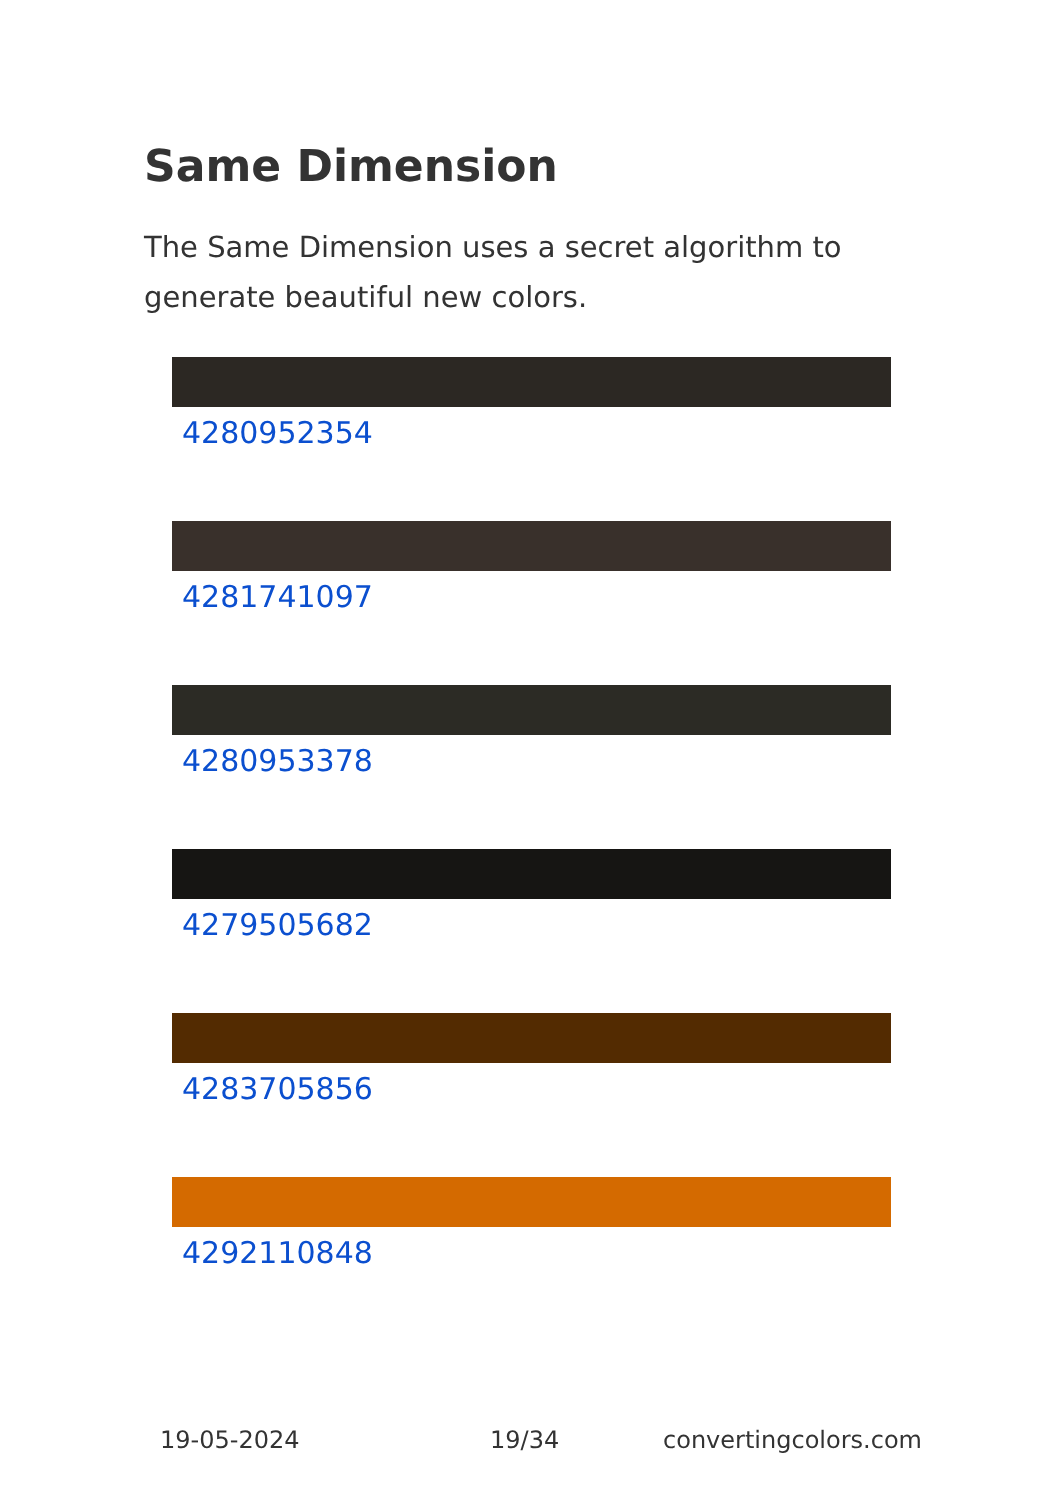Same Dimension
The Same Dimension uses a secret algorithm to generate beautiful new colors.
4280952354
4281741097
4280953378
4279505682
4283705856
4292110848
19-05-2024 19/34 convertingcolors.com